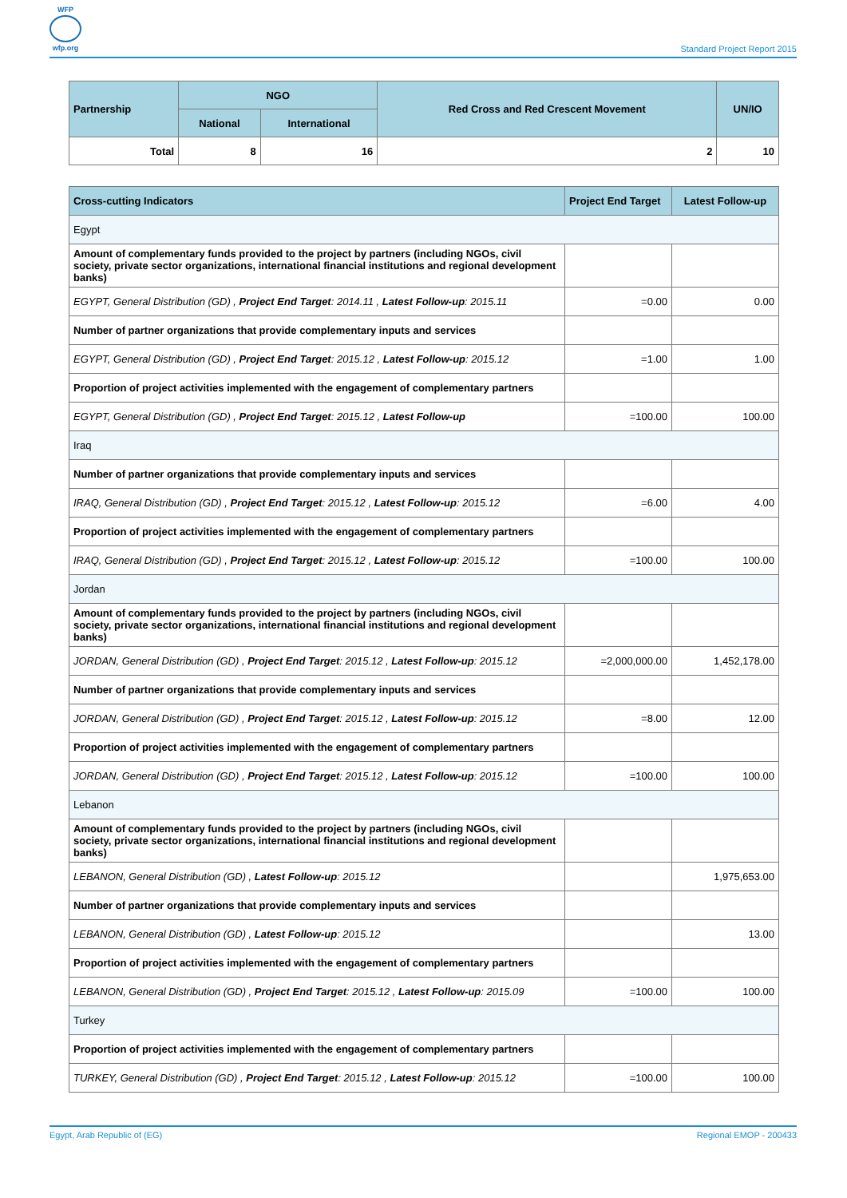WFP
wfp.org
Standard Project Report 2015
| Partnership | NGO | | Red Cross and Red Crescent Movement | UN/IO |
| --- | --- | --- | --- | --- |
| | National | International | | |
| Total | 8 | 16 | 2 | 10 |
| Cross-cutting Indicators | Project End Target | Latest Follow-up |
| --- | --- | --- |
| Egypt | | |
| Amount of complementary funds provided to the project by partners (including NGOs, civil society, private sector organizations, international financial institutions and regional development banks) | | |
| EGYPT, General Distribution (GD) , Project End Target : 2014.11 , Latest Follow-up : 2015.11 | =0.00 | 0.00 |
| Number of partner organizations that provide complementary inputs and services | | |
| EGYPT, General Distribution (GD) , Project End Target : 2015.12 , Latest Follow-up : 2015.12 | =1.00 | 1.00 |
| Proportion of project activities implemented with the engagement of complementary partners | | |
| EGYPT, General Distribution (GD) , Project End Target : 2015.12 , Latest Follow-up | =100.00 | 100.00 |
| Iraq | | |
| Number of partner organizations that provide complementary inputs and services | | |
| IRAQ, General Distribution (GD) , Project End Target : 2015.12 , Latest Follow-up : 2015.12 | =6.00 | 4.00 |
| Proportion of project activities implemented with the engagement of complementary partners | | |
| IRAQ, General Distribution (GD) , Project End Target : 2015.12 , Latest Follow-up : 2015.12 | =100.00 | 100.00 |
| Jordan | | |
| Amount of complementary funds provided to the project by partners (including NGOs, civil society, private sector organizations, international financial institutions and regional development banks) | | |
| JORDAN, General Distribution (GD) , Project End Target : 2015.12 , Latest Follow-up : 2015.12 | =2,000,000.00 | 1,452,178.00 |
| Number of partner organizations that provide complementary inputs and services | | |
| JORDAN, General Distribution (GD) , Project End Target : 2015.12 , Latest Follow-up : 2015.12 | =8.00 | 12.00 |
| Proportion of project activities implemented with the engagement of complementary partners | | |
| JORDAN, General Distribution (GD) , Project End Target : 2015.12 , Latest Follow-up : 2015.12 | =100.00 | 100.00 |
| Lebanon | | |
| Amount of complementary funds provided to the project by partners (including NGOs, civil society, private sector organizations, international financial institutions and regional development banks) | | |
| LEBANON, General Distribution (GD) , Latest Follow-up : 2015.12 | | 1,975,653.00 |
| Number of partner organizations that provide complementary inputs and services | | |
| LEBANON, General Distribution (GD) , Latest Follow-up : 2015.12 | | 13.00 |
| Proportion of project activities implemented with the engagement of complementary partners | | |
| LEBANON, General Distribution (GD) , Project End Target : 2015.12 , Latest Follow-up : 2015.09 | =100.00 | 100.00 |
| Turkey | | |
| Proportion of project activities implemented with the engagement of complementary partners | | |
| TURKEY, General Distribution (GD) , Project End Target : 2015.12 , Latest Follow-up : 2015.12 | =100.00 | 100.00 |
Egypt, Arab Republic of (EG) Regional EMOP - 200433